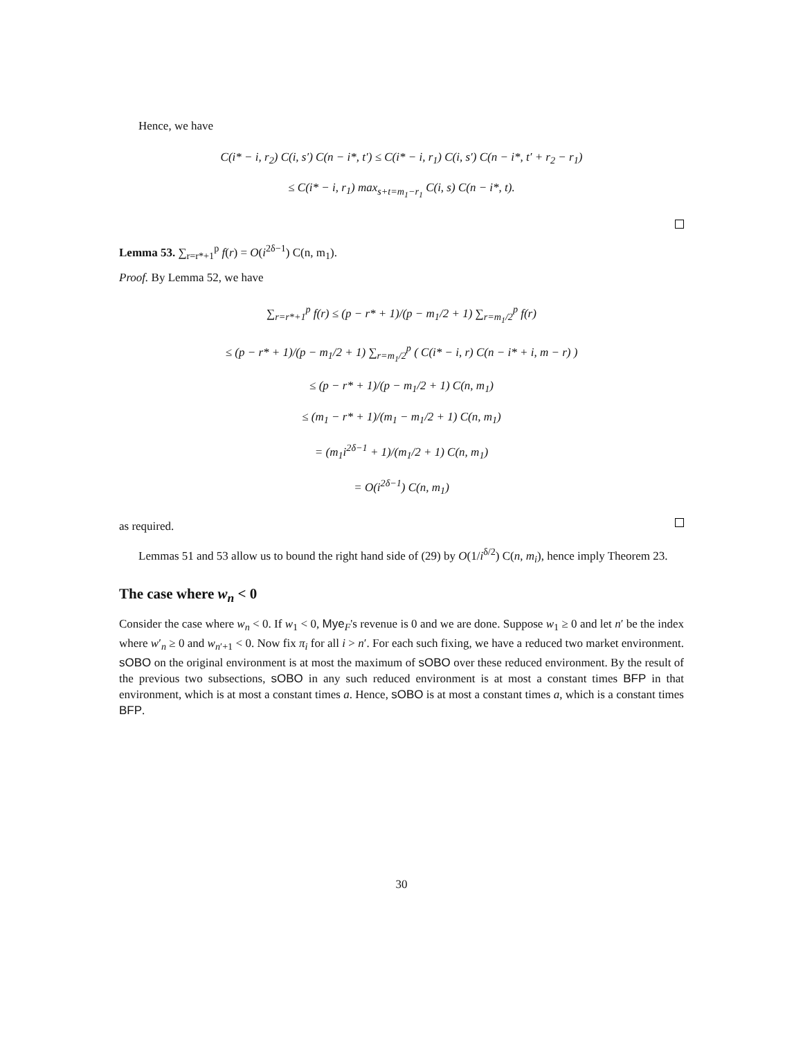Hence, we have
C(i* − i, r<sub>2</sub>) C(i, s′) C(n − i*, t′) ≤ C(i* − i, r<sub>1</sub>) C(i, s′) C(n − i*, t′ + r<sub>2</sub> − r<sub>1</sub>)
≤ C(i* − i, r<sub>1</sub>) max<sub>s+t=m<sub>1</sub>−r<sub>1</sub></sub> C(i, s) C(n − i*, t).
Lemma 53. ∑<sub>r=r*+1</sub><sup>p</sup> f(r) = O(i<sup>2δ−1</sup>) C(n, m<sub>1</sub>).
Proof. By Lemma 52, we have
∑<sub>r=r*+1</sub><sup>p</sup> f(r) ≤ (p − r* + 1)/(p − m<sub>1</sub>/2 + 1) ∑<sub>r=m<sub>1</sub>/2</sub><sup>p</sup> f(r)
≤ (p − r* + 1)/(p − m<sub>1</sub>/2 + 1) ∑<sub>r=m<sub>1</sub>/2</sub><sup>p</sup> ( C(i* − i, r) C(n − i* + i, m − r) )
≤ (p − r* + 1)/(p − m<sub>1</sub>/2 + 1) C(n, m<sub>1</sub>)
≤ (m<sub>1</sub> − r* + 1)/(m<sub>1</sub> − m<sub>1</sub>/2 + 1) C(n, m<sub>1</sub>)
= (m<sub>1</sub>i<sup>2δ−1</sup> + 1)/(m<sub>1</sub>/2 + 1) C(n, m<sub>1</sub>)
= O(i<sup>2δ−1</sup>) C(n, m<sub>1</sub>)
as required.
Lemmas 51 and 53 allow us to bound the right hand side of (29) by O(1/i<sup>δ/2</sup>) C(n, m<sub>i</sub>), hence imply Theorem 23.
The case where w<sub>n</sub> < 0
Consider the case where w<sub>n</sub> < 0. If w<sub>1</sub> < 0, Mye<sub>F</sub>'s revenue is 0 and we are done. Suppose w<sub>1</sub> ≥ 0 and let n′ be the index where w′<sub>n</sub> ≥ 0 and w<sub>n′+1</sub> < 0. Now fix π<sub>i</sub> for all i > n′. For each such fixing, we have a reduced two market environment. sOBO on the original environment is at most the maximum of sOBO over these reduced environment. By the result of the previous two subsections, sOBO in any such reduced environment is at most a constant times BFP in that environment, which is at most a constant times a. Hence, sOBO is at most a constant times a, which is a constant times BFP.
30